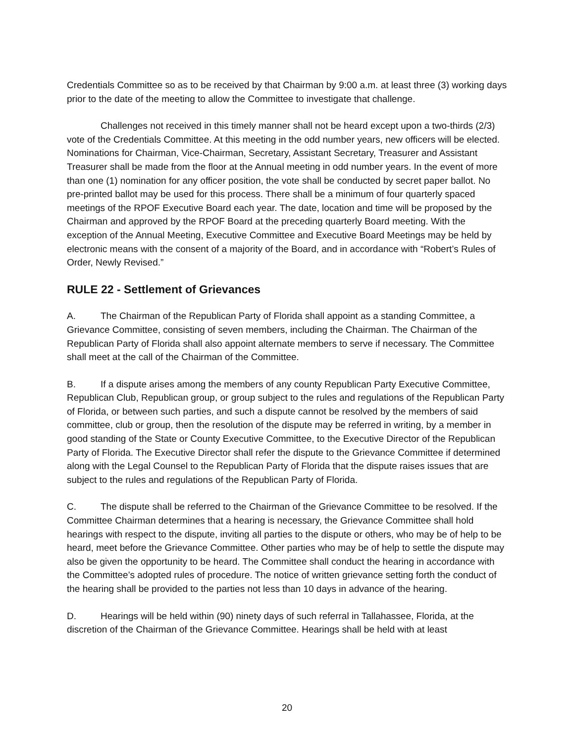Credentials Committee so as to be received by that Chairman by 9:00 a.m. at least three (3) working days prior to the date of the meeting to allow the Committee to investigate that challenge.
Challenges not received in this timely manner shall not be heard except upon a two-thirds (2/3) vote of the Credentials Committee. At this meeting in the odd number years, new officers will be elected. Nominations for Chairman, Vice-Chairman, Secretary, Assistant Secretary, Treasurer and Assistant Treasurer shall be made from the floor at the Annual meeting in odd number years. In the event of more than one (1) nomination for any officer position, the vote shall be conducted by secret paper ballot. No pre-printed ballot may be used for this process. There shall be a minimum of four quarterly spaced meetings of the RPOF Executive Board each year. The date, location and time will be proposed by the Chairman and approved by the RPOF Board at the preceding quarterly Board meeting. With the exception of the Annual Meeting, Executive Committee and Executive Board Meetings may be held by electronic means with the consent of a majority of the Board, and in accordance with “Robert’s Rules of Order, Newly Revised.”
RULE 22 - Settlement of Grievances
A. The Chairman of the Republican Party of Florida shall appoint as a standing Committee, a Grievance Committee, consisting of seven members, including the Chairman. The Chairman of the Republican Party of Florida shall also appoint alternate members to serve if necessary. The Committee shall meet at the call of the Chairman of the Committee.
B. If a dispute arises among the members of any county Republican Party Executive Committee, Republican Club, Republican group, or group subject to the rules and regulations of the Republican Party of Florida, or between such parties, and such a dispute cannot be resolved by the members of said committee, club or group, then the resolution of the dispute may be referred in writing, by a member in good standing of the State or County Executive Committee, to the Executive Director of the Republican Party of Florida. The Executive Director shall refer the dispute to the Grievance Committee if determined along with the Legal Counsel to the Republican Party of Florida that the dispute raises issues that are subject to the rules and regulations of the Republican Party of Florida.
C. The dispute shall be referred to the Chairman of the Grievance Committee to be resolved. If the Committee Chairman determines that a hearing is necessary, the Grievance Committee shall hold hearings with respect to the dispute, inviting all parties to the dispute or others, who may be of help to be heard, meet before the Grievance Committee. Other parties who may be of help to settle the dispute may also be given the opportunity to be heard. The Committee shall conduct the hearing in accordance with the Committee’s adopted rules of procedure. The notice of written grievance setting forth the conduct of the hearing shall be provided to the parties not less than 10 days in advance of the hearing.
D. Hearings will be held within (90) ninety days of such referral in Tallahassee, Florida, at the discretion of the Chairman of the Grievance Committee. Hearings shall be held with at least
20